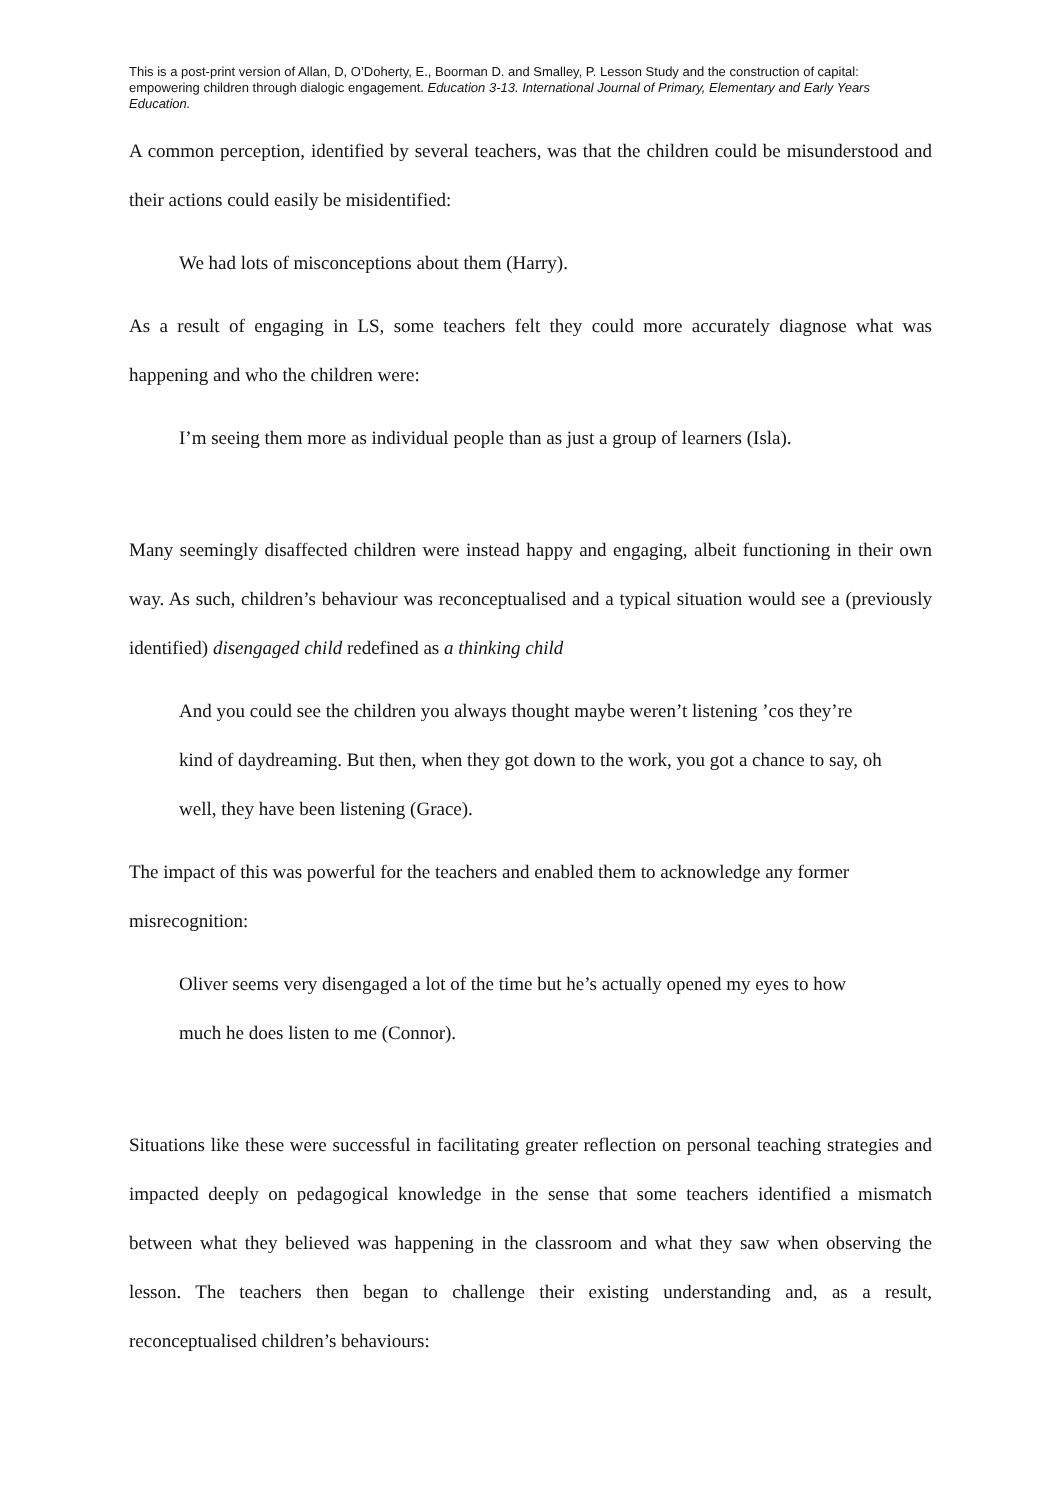This is a post-print version of Allan, D, O’Doherty, E., Boorman D. and Smalley, P. Lesson Study and the construction of capital: empowering children through dialogic engagement. Education 3-13. International Journal of Primary, Elementary and Early Years Education.
A common perception, identified by several teachers, was that the children could be misunderstood and their actions could easily be misidentified:
We had lots of misconceptions about them (Harry).
As a result of engaging in LS, some teachers felt they could more accurately diagnose what was happening and who the children were:
I’m seeing them more as individual people than as just a group of learners (Isla).
Many seemingly disaffected children were instead happy and engaging, albeit functioning in their own way. As such, children’s behaviour was reconceptualised and a typical situation would see a (previously identified) disengaged child redefined as a thinking child
And you could see the children you always thought maybe weren’t listening ’cos they’re kind of daydreaming. But then, when they got down to the work, you got a chance to say, oh well, they have been listening (Grace).
The impact of this was powerful for the teachers and enabled them to acknowledge any former misrecognition:
Oliver seems very disengaged a lot of the time but he’s actually opened my eyes to how much he does listen to me (Connor).
Situations like these were successful in facilitating greater reflection on personal teaching strategies and impacted deeply on pedagogical knowledge in the sense that some teachers identified a mismatch between what they believed was happening in the classroom and what they saw when observing the lesson. The teachers then began to challenge their existing understanding and, as a result, reconceptualised children’s behaviours: